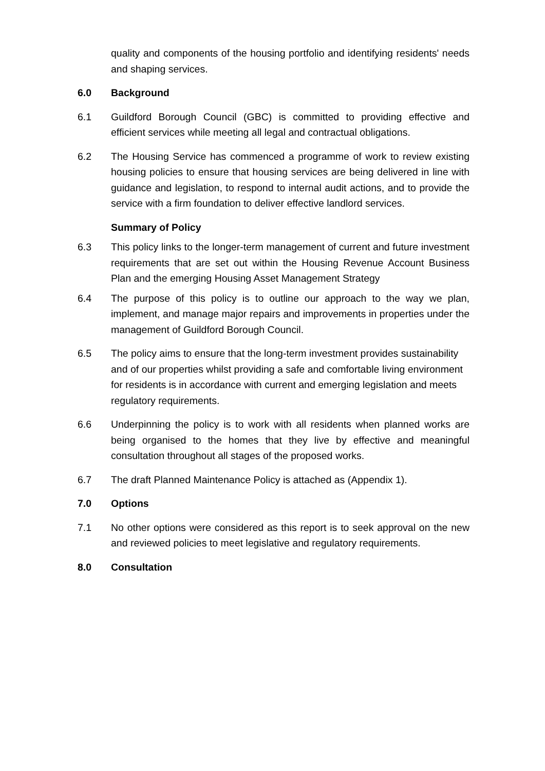quality and components of the housing portfolio and identifying residents' needs and shaping services.
6.0 Background
6.1 Guildford Borough Council (GBC) is committed to providing effective and efficient services while meeting all legal and contractual obligations.
6.2 The Housing Service has commenced a programme of work to review existing housing policies to ensure that housing services are being delivered in line with guidance and legislation, to respond to internal audit actions, and to provide the service with a firm foundation to deliver effective landlord services.
Summary of Policy
6.3 This policy links to the longer-term management of current and future investment requirements that are set out within the Housing Revenue Account Business Plan and the emerging Housing Asset Management Strategy
6.4 The purpose of this policy is to outline our approach to the way we plan, implement, and manage major repairs and improvements in properties under the management of Guildford Borough Council.
6.5 The policy aims to ensure that the long-term investment provides sustainability and of our properties whilst providing a safe and comfortable living environment for residents is in accordance with current and emerging legislation and meets regulatory requirements.
6.6 Underpinning the policy is to work with all residents when planned works are being organised to the homes that they live by effective and meaningful consultation throughout all stages of the proposed works.
6.7 The draft Planned Maintenance Policy is attached as (Appendix 1).
7.0 Options
7.1 No other options were considered as this report is to seek approval on the new and reviewed policies to meet legislative and regulatory requirements.
8.0 Consultation